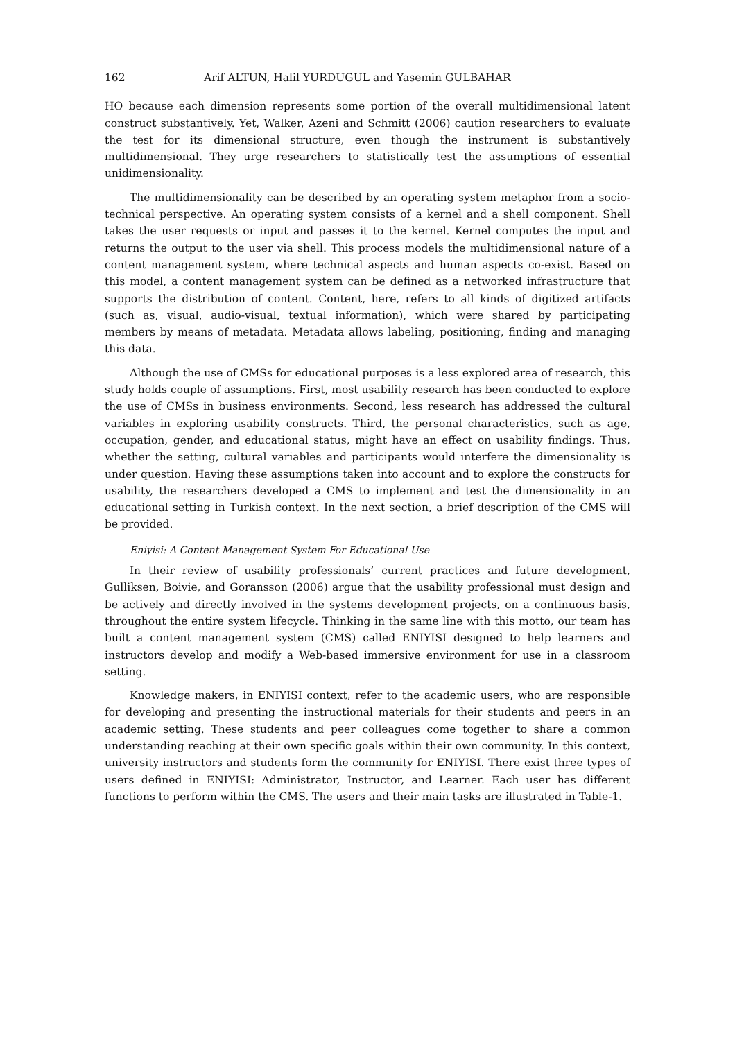162 Arif ALTUN, Halil YURDUGUL and Yasemin GULBAHAR
HO because each dimension represents some portion of the overall multidimensional latent construct substantively. Yet, Walker, Azeni and Schmitt (2006) caution researchers to evaluate the test for its dimensional structure, even though the instrument is substantively multidimensional. They urge researchers to statistically test the assumptions of essential unidimensionality.
The multidimensionality can be described by an operating system metaphor from a socio-technical perspective. An operating system consists of a kernel and a shell component. Shell takes the user requests or input and passes it to the kernel. Kernel computes the input and returns the output to the user via shell. This process models the multidimensional nature of a content management system, where technical aspects and human aspects co-exist. Based on this model, a content management system can be defined as a networked infrastructure that supports the distribution of content. Content, here, refers to all kinds of digitized artifacts (such as, visual, audio-visual, textual information), which were shared by participating members by means of metadata. Metadata allows labeling, positioning, finding and managing this data.
Although the use of CMSs for educational purposes is a less explored area of research, this study holds couple of assumptions. First, most usability research has been conducted to explore the use of CMSs in business environments. Second, less research has addressed the cultural variables in exploring usability constructs. Third, the personal characteristics, such as age, occupation, gender, and educational status, might have an effect on usability findings. Thus, whether the setting, cultural variables and participants would interfere the dimensionality is under question. Having these assumptions taken into account and to explore the constructs for usability, the researchers developed a CMS to implement and test the dimensionality in an educational setting in Turkish context. In the next section, a brief description of the CMS will be provided.
Eniyisi: A Content Management System For Educational Use
In their review of usability professionals’ current practices and future development, Gulliksen, Boivie, and Goransson (2006) argue that the usability professional must design and be actively and directly involved in the systems development projects, on a continuous basis, throughout the entire system lifecycle. Thinking in the same line with this motto, our team has built a content management system (CMS) called ENIYISI designed to help learners and instructors develop and modify a Web-based immersive environment for use in a classroom setting.
Knowledge makers, in ENIYISI context, refer to the academic users, who are responsible for developing and presenting the instructional materials for their students and peers in an academic setting. These students and peer colleagues come together to share a common understanding reaching at their own specific goals within their own community. In this context, university instructors and students form the community for ENIYISI. There exist three types of users defined in ENIYISI: Administrator, Instructor, and Learner. Each user has different functions to perform within the CMS. The users and their main tasks are illustrated in Table-1.